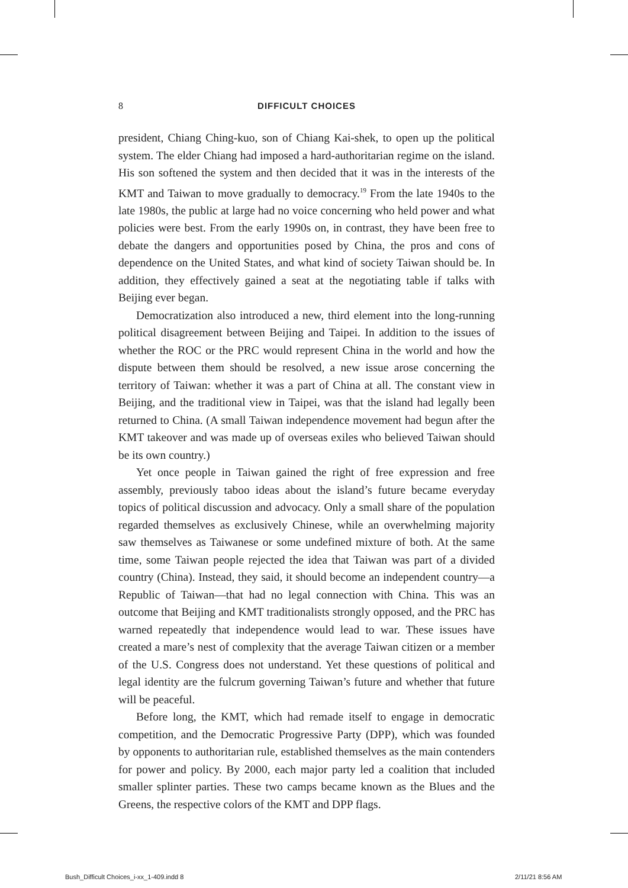8 DIFFICULT CHOICES
president, Chiang Ching-kuo, son of Chiang Kai-shek, to open up the political system. The elder Chiang had imposed a hard-authoritarian regime on the island. His son softened the system and then decided that it was in the interests of the KMT and Taiwan to move gradually to democracy.<sup>19</sup> From the late 1940s to the late 1980s, the public at large had no voice concerning who held power and what policies were best. From the early 1990s on, in contrast, they have been free to debate the dangers and opportunities posed by China, the pros and cons of dependence on the United States, and what kind of society Taiwan should be. In addition, they effectively gained a seat at the negotiating table if talks with Beijing ever began.
Democratization also introduced a new, third element into the long-running political disagreement between Beijing and Taipei. In addition to the issues of whether the ROC or the PRC would represent China in the world and how the dispute between them should be resolved, a new issue arose concerning the territory of Taiwan: whether it was a part of China at all. The constant view in Beijing, and the traditional view in Taipei, was that the island had legally been returned to China. (A small Taiwan independence movement had begun after the KMT takeover and was made up of overseas exiles who believed Taiwan should be its own country.)
Yet once people in Taiwan gained the right of free expression and free assembly, previously taboo ideas about the island’s future became everyday topics of political discussion and advocacy. Only a small share of the population regarded themselves as exclusively Chinese, while an overwhelming majority saw themselves as Taiwanese or some undefined mixture of both. At the same time, some Taiwan people rejected the idea that Taiwan was part of a divided country (China). Instead, they said, it should become an independent country—a Republic of Taiwan—that had no legal connection with China. This was an outcome that Beijing and KMT traditionalists strongly opposed, and the PRC has warned repeatedly that independence would lead to war. These issues have created a mare’s nest of complexity that the average Taiwan citizen or a member of the U.S. Congress does not understand. Yet these questions of political and legal identity are the fulcrum governing Taiwan’s future and whether that future will be peaceful.
Before long, the KMT, which had remade itself to engage in democratic competition, and the Democratic Progressive Party (DPP), which was founded by opponents to authoritarian rule, established themselves as the main contenders for power and policy. By 2000, each major party led a coalition that included smaller splinter parties. These two camps became known as the Blues and the Greens, the respective colors of the KMT and DPP flags.
Bush_Difficult Choices_i-xx_1-409.indd 8
2/11/21 8:56 AM